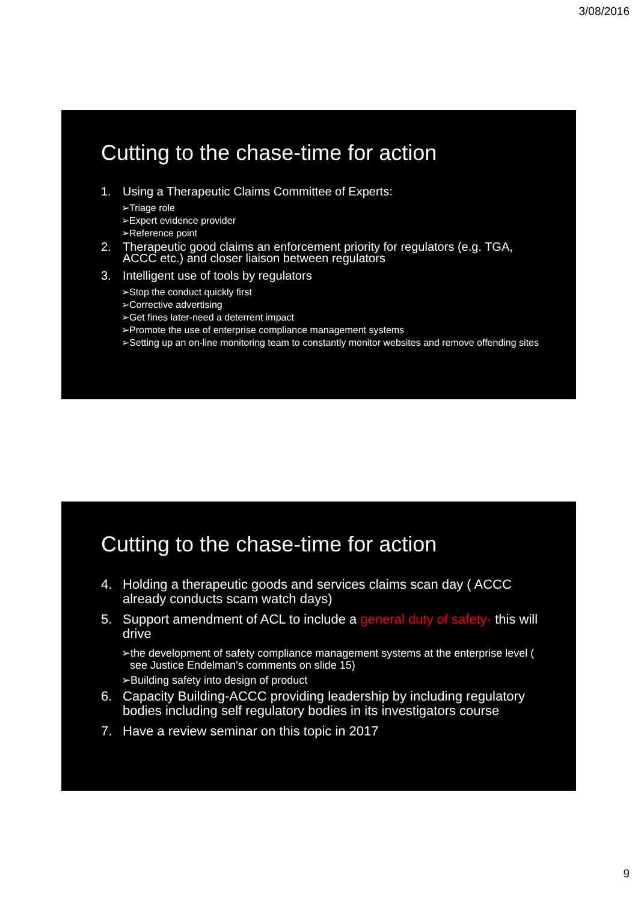3/08/2016
Cutting to the chase-time for action
1. Using a Therapeutic Claims Committee of Experts:
➢Triage role
➢Expert evidence provider
➢Reference point
2. Therapeutic good claims an enforcement priority for regulators (e.g. TGA, ACCC etc.) and closer liaison between regulators
3. Intelligent use of tools by regulators
➢Stop the conduct quickly first
➢Corrective advertising
➢Get fines later-need a deterrent impact
➢Promote the use of enterprise compliance management systems
➢Setting up an on-line monitoring team to constantly monitor websites and remove offending sites
Cutting to the chase-time for action
4. Holding a therapeutic goods and services claims scan day ( ACCC already conducts scam watch days)
5. Support amendment of ACL to include a general duty of safety- this will drive
➢the development of safety compliance management systems at the enterprise level ( see Justice Endelman’s comments on slide 15)
➢Building safety into design of product
6. Capacity Building-ACCC providing leadership by including regulatory bodies including self regulatory bodies in its investigators course
7. Have a review seminar on this topic in 2017
9